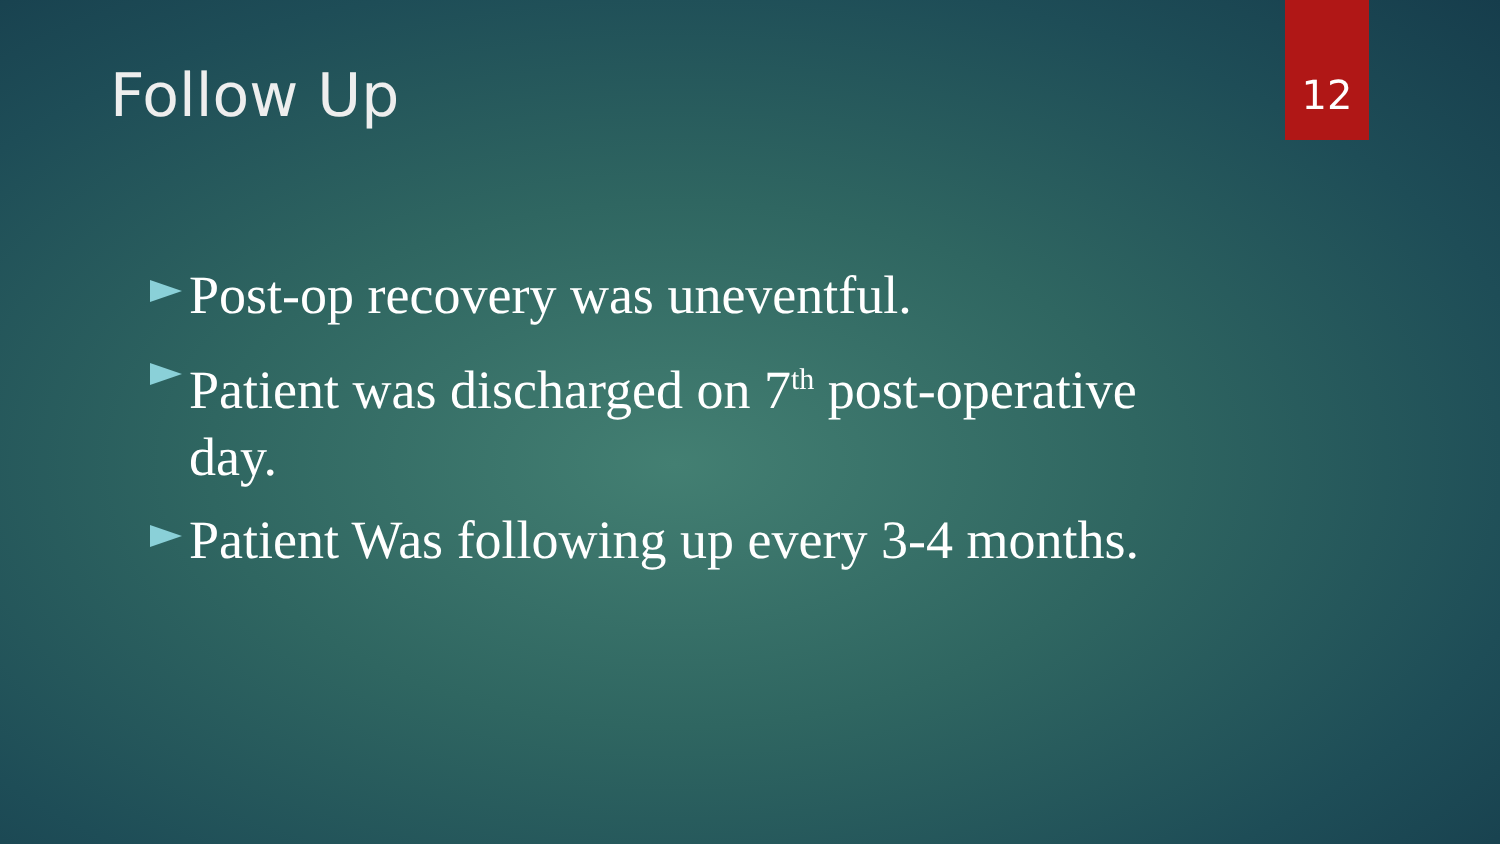Follow Up 12
Post-op recovery was uneventful.
Patient was discharged on 7<sup>th</sup> post-operative day.
Patient Was following up every 3-4 months.